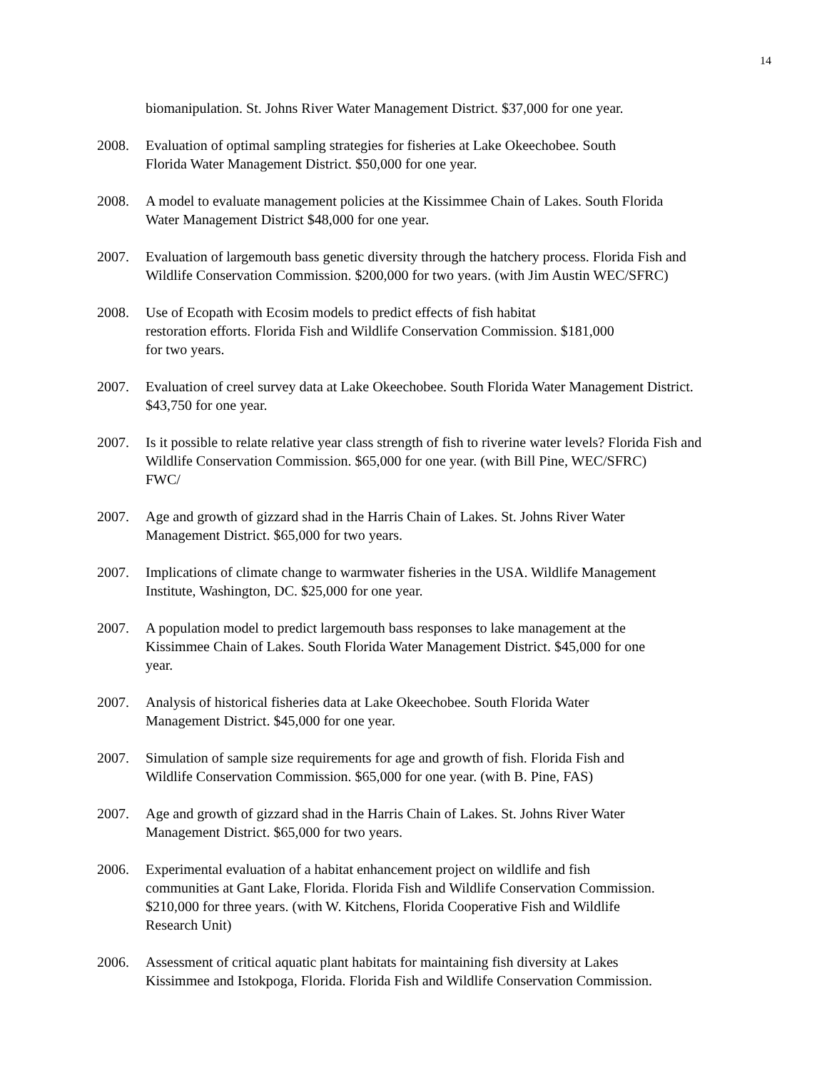14
biomanipulation. St. Johns River Water Management District. $37,000 for one year.
2008. Evaluation of optimal sampling strategies for fisheries at Lake Okeechobee. South
Florida Water Management District. $50,000 for one year.
2008. A model to evaluate management policies at the Kissimmee Chain of Lakes. South Florida
Water Management District $48,000 for one year.
2007. Evaluation of largemouth bass genetic diversity through the hatchery process. Florida Fish and
Wildlife Conservation Commission. $200,000 for two years. (with Jim Austin WEC/SFRC)
2008. Use of Ecopath with Ecosim models to predict effects of fish habitat
restoration efforts. Florida Fish and Wildlife Conservation Commission. $181,000
for two years.
2007. Evaluation of creel survey data at Lake Okeechobee. South Florida Water Management District.
$43,750 for one year.
2007. Is it possible to relate relative year class strength of fish to riverine water levels? Florida Fish and
Wildlife Conservation Commission. $65,000 for one year. (with Bill Pine, WEC/SFRC)
FWC/
2007. Age and growth of gizzard shad in the Harris Chain of Lakes. St. Johns River Water
Management District. $65,000 for two years.
2007. Implications of climate change to warmwater fisheries in the USA. Wildlife Management
Institute, Washington, DC. $25,000 for one year.
2007. A population model to predict largemouth bass responses to lake management at the
Kissimmee Chain of Lakes. South Florida Water Management District. $45,000 for one
year.
2007. Analysis of historical fisheries data at Lake Okeechobee. South Florida Water
Management District. $45,000 for one year.
2007. Simulation of sample size requirements for age and growth of fish. Florida Fish and
Wildlife Conservation Commission. $65,000 for one year. (with B. Pine, FAS)
2007. Age and growth of gizzard shad in the Harris Chain of Lakes. St. Johns River Water
Management District. $65,000 for two years.
2006. Experimental evaluation of a habitat enhancement project on wildlife and fish
communities at Gant Lake, Florida. Florida Fish and Wildlife Conservation Commission.
$210,000 for three years. (with W. Kitchens, Florida Cooperative Fish and Wildlife
Research Unit)
2006. Assessment of critical aquatic plant habitats for maintaining fish diversity at Lakes
Kissimmee and Istokpoga, Florida. Florida Fish and Wildlife Conservation Commission.